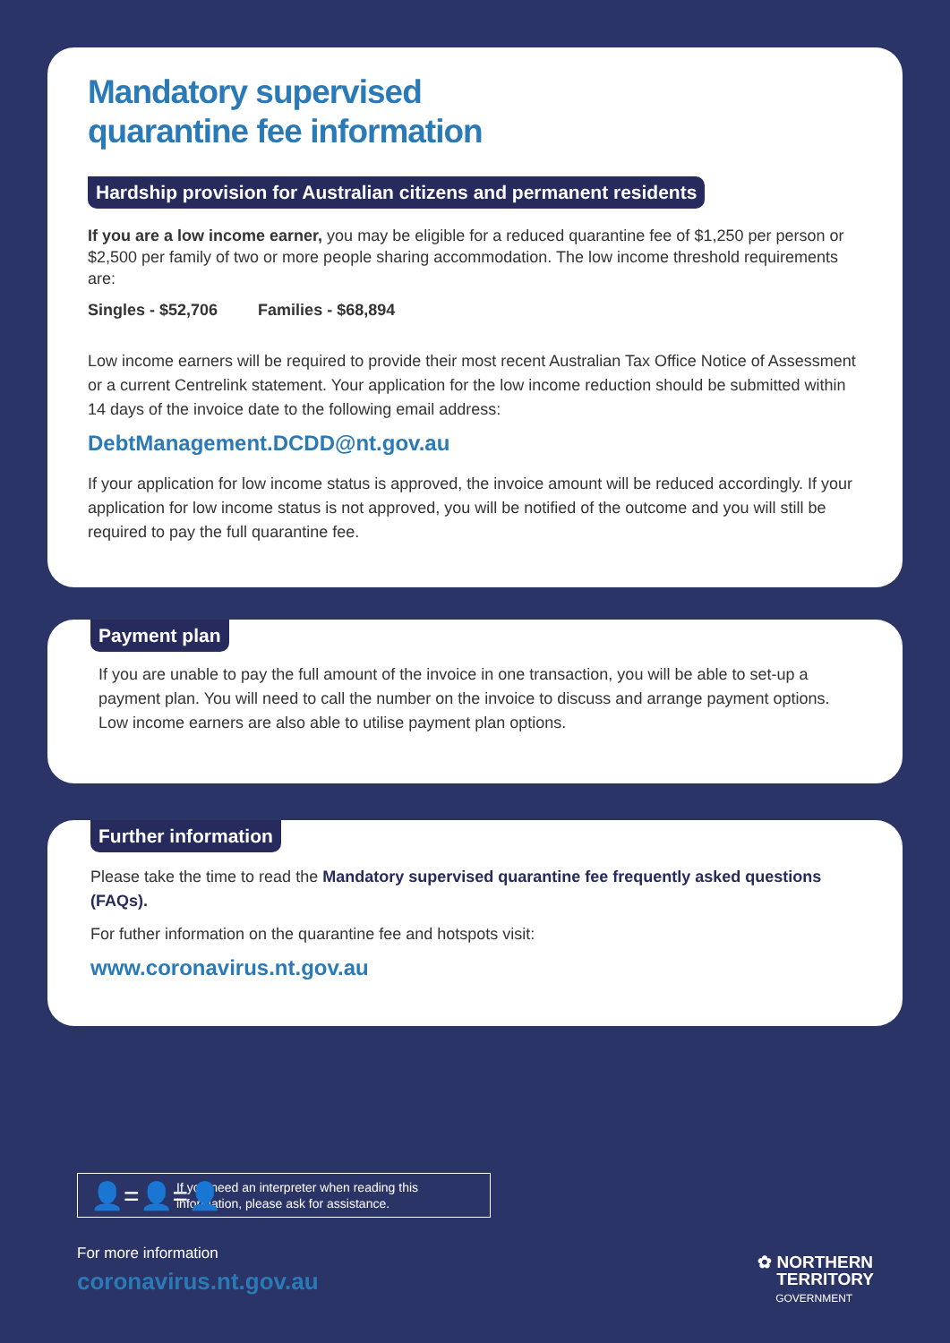Mandatory supervised
quarantine fee information
Hardship provision for Australian citizens and permanent residents
If you are a low income earner, you may be eligible for a reduced quarantine fee of $1,250 per person or $2,500 per family of two or more people sharing accommodation. The low income threshold requirements are:
Singles - $52,706 Families - $68,894
Low income earners will be required to provide their most recent Australian Tax Office Notice of Assessment or a current Centrelink statement. Your application for the low income reduction should be submitted within 14 days of the invoice date to the following email address:
DebtManagement.DCDD@nt.gov.au
If your application for low income status is approved, the invoice amount will be reduced accordingly. If your application for low income status is not approved, you will be notified of the outcome and you will still be required to pay the full quarantine fee.
Payment plan
If you are unable to pay the full amount of the invoice in one transaction, you will be able to set-up a payment plan. You will need to call the number on the invoice to discuss and arrange payment options. Low income earners are also able to utilise payment plan options.
Further information
Please take the time to read the Mandatory supervised quarantine fee frequently asked questions (FAQs).
For futher information on the quarantine fee and hotspots visit:
www.coronavirus.nt.gov.au
👤=👤=👤
If you need an interpreter when reading this information, please ask for assistance.
For more information
coronavirus.nt.gov.au
✿ NORTHERN
TERRITORY
GOVERNMENT